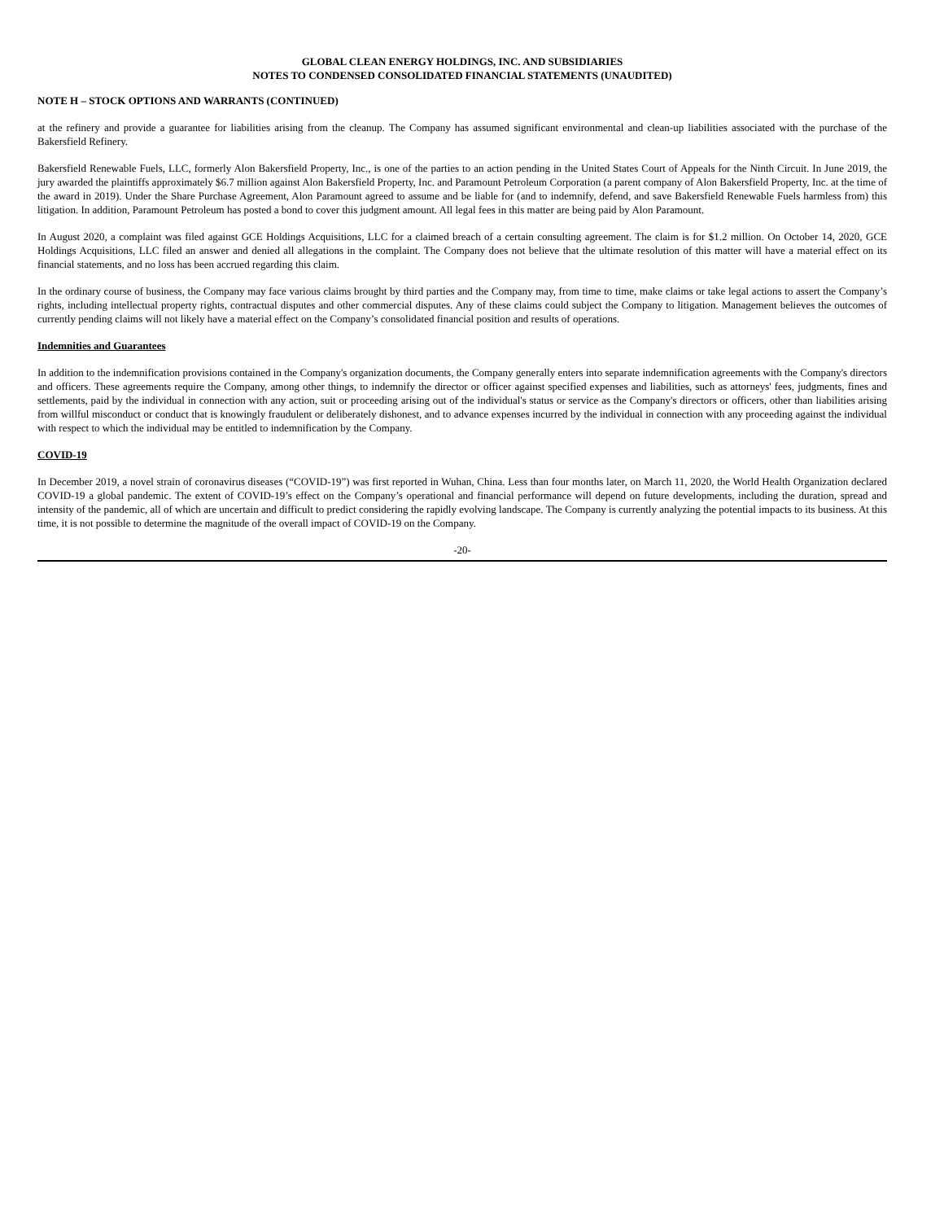GLOBAL CLEAN ENERGY HOLDINGS, INC. AND SUBSIDIARIES
NOTES TO CONDENSED CONSOLIDATED FINANCIAL STATEMENTS (UNAUDITED)
NOTE H – STOCK OPTIONS AND WARRANTS (CONTINUED)
at the refinery and provide a guarantee for liabilities arising from the cleanup. The Company has assumed significant environmental and clean-up liabilities associated with the purchase of the Bakersfield Refinery.
Bakersfield Renewable Fuels, LLC, formerly Alon Bakersfield Property, Inc., is one of the parties to an action pending in the United States Court of Appeals for the Ninth Circuit. In June 2019, the jury awarded the plaintiffs approximately $6.7 million against Alon Bakersfield Property, Inc. and Paramount Petroleum Corporation (a parent company of Alon Bakersfield Property, Inc. at the time of the award in 2019). Under the Share Purchase Agreement, Alon Paramount agreed to assume and be liable for (and to indemnify, defend, and save Bakersfield Renewable Fuels harmless from) this litigation. In addition, Paramount Petroleum has posted a bond to cover this judgment amount. All legal fees in this matter are being paid by Alon Paramount.
In August 2020, a complaint was filed against GCE Holdings Acquisitions, LLC for a claimed breach of a certain consulting agreement. The claim is for $1.2 million. On October 14, 2020, GCE Holdings Acquisitions, LLC filed an answer and denied all allegations in the complaint. The Company does not believe that the ultimate resolution of this matter will have a material effect on its financial statements, and no loss has been accrued regarding this claim.
In the ordinary course of business, the Company may face various claims brought by third parties and the Company may, from time to time, make claims or take legal actions to assert the Company’s rights, including intellectual property rights, contractual disputes and other commercial disputes. Any of these claims could subject the Company to litigation. Management believes the outcomes of currently pending claims will not likely have a material effect on the Company’s consolidated financial position and results of operations.
Indemnities and Guarantees
In addition to the indemnification provisions contained in the Company's organization documents, the Company generally enters into separate indemnification agreements with the Company's directors and officers. These agreements require the Company, among other things, to indemnify the director or officer against specified expenses and liabilities, such as attorneys' fees, judgments, fines and settlements, paid by the individual in connection with any action, suit or proceeding arising out of the individual's status or service as the Company's directors or officers, other than liabilities arising from willful misconduct or conduct that is knowingly fraudulent or deliberately dishonest, and to advance expenses incurred by the individual in connection with any proceeding against the individual with respect to which the individual may be entitled to indemnification by the Company.
COVID-19
In December 2019, a novel strain of coronavirus diseases (“COVID-19”) was first reported in Wuhan, China. Less than four months later, on March 11, 2020, the World Health Organization declared COVID-19 a global pandemic. The extent of COVID-19’s effect on the Company’s operational and financial performance will depend on future developments, including the duration, spread and intensity of the pandemic, all of which are uncertain and difficult to predict considering the rapidly evolving landscape. The Company is currently analyzing the potential impacts to its business. At this time, it is not possible to determine the magnitude of the overall impact of COVID-19 on the Company.
-20-